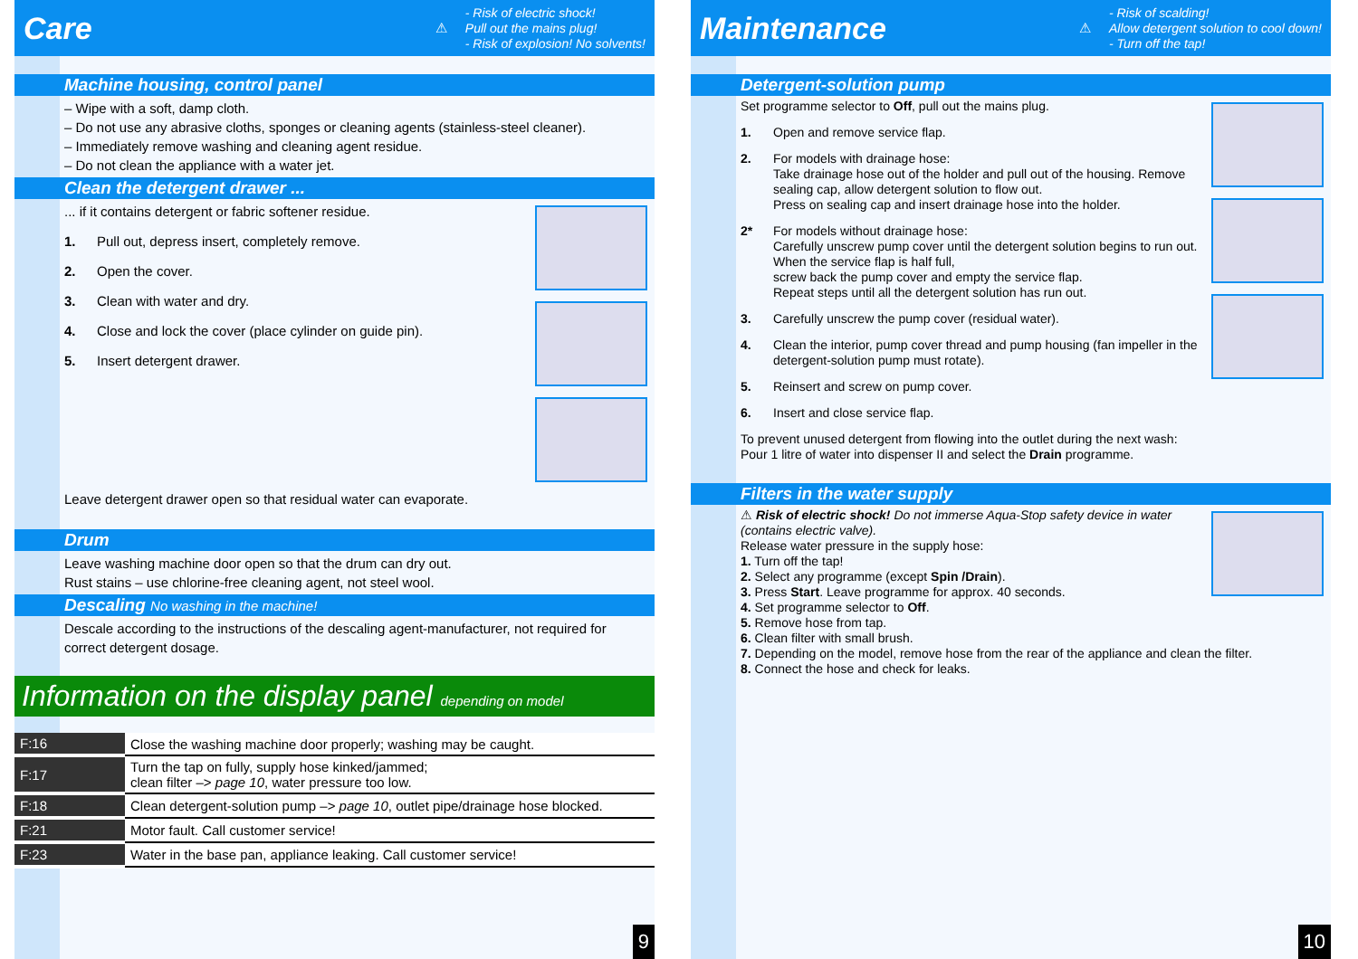Care
⚠
- Risk of electric shock!
Pull out the mains plug!
- Risk of explosion! No solvents!
Machine housing, control panel
– Wipe with a soft, damp cloth.
– Do not use any abrasive cloths, sponges or cleaning agents (stainless-steel cleaner).
– Immediately remove washing and cleaning agent residue.
– Do not clean the appliance with a water jet.
Clean the detergent drawer ...
... if it contains detergent or fabric softener residue.
1. Pull out, depress insert, completely remove.
2. Open the cover.
3. Clean with water and dry.
4. Close and lock the cover (place cylinder on guide pin).
5. Insert detergent drawer.
Leave detergent drawer open so that residual water can evaporate.
Drum
Leave washing machine door open so that the drum can dry out.
Rust stains – use chlorine-free cleaning agent, not steel wool.
Descaling No washing in the machine!
Descale according to the instructions of the descaling agent-manufacturer, not required for correct detergent dosage.
Information on the display panel depending on model
| F:16 | Close the washing machine door properly; washing may be caught. |
| F:17 | Turn the tap on fully, supply hose kinked/jammed; clean filter –> page 10 , water pressure too low. |
| F:18 | Clean detergent-solution pump –> page 10 , outlet pipe/drainage hose blocked. |
| F:21 | Motor fault. Call customer service! |
| F:23 | Water in the base pan, appliance leaking. Call customer service! |
9
Maintenance
⚠
- Risk of scalding!
Allow detergent solution to cool down!
- Turn off the tap!
Detergent-solution pump
Set programme selector to Off, pull out the mains plug.
1. Open and remove service flap.
2. For models with drainage hose:
Take drainage hose out of the holder and pull out of the housing. Remove sealing cap, allow detergent solution to flow out.
Press on sealing cap and insert drainage hose into the holder.
2* For models without drainage hose:
Carefully unscrew pump cover until the detergent solution begins to run out. When the service flap is half full,
screw back the pump cover and empty the service flap.
Repeat steps until all the detergent solution has run out.
3. Carefully unscrew the pump cover (residual water).
4. Clean the interior, pump cover thread and pump housing (fan impeller in the detergent-solution pump must rotate).
5. Reinsert and screw on pump cover.
6. Insert and close service flap.
To prevent unused detergent from flowing into the outlet during the next wash:
Pour 1 litre of water into dispenser II and select the Drain programme.
Filters in the water supply
⚠ Risk of electric shock! Do not immerse Aqua-Stop safety device in water (contains electric valve).
Release water pressure in the supply hose:
1. Turn off the tap!
2. Select any programme (except Spin /Drain).
3. Press Start. Leave programme for approx. 40 seconds.
4. Set programme selector to Off.
5. Remove hose from tap.
6. Clean filter with small brush.
7. Depending on the model, remove hose from the rear of the appliance and clean the filter.
8. Connect the hose and check for leaks.
10